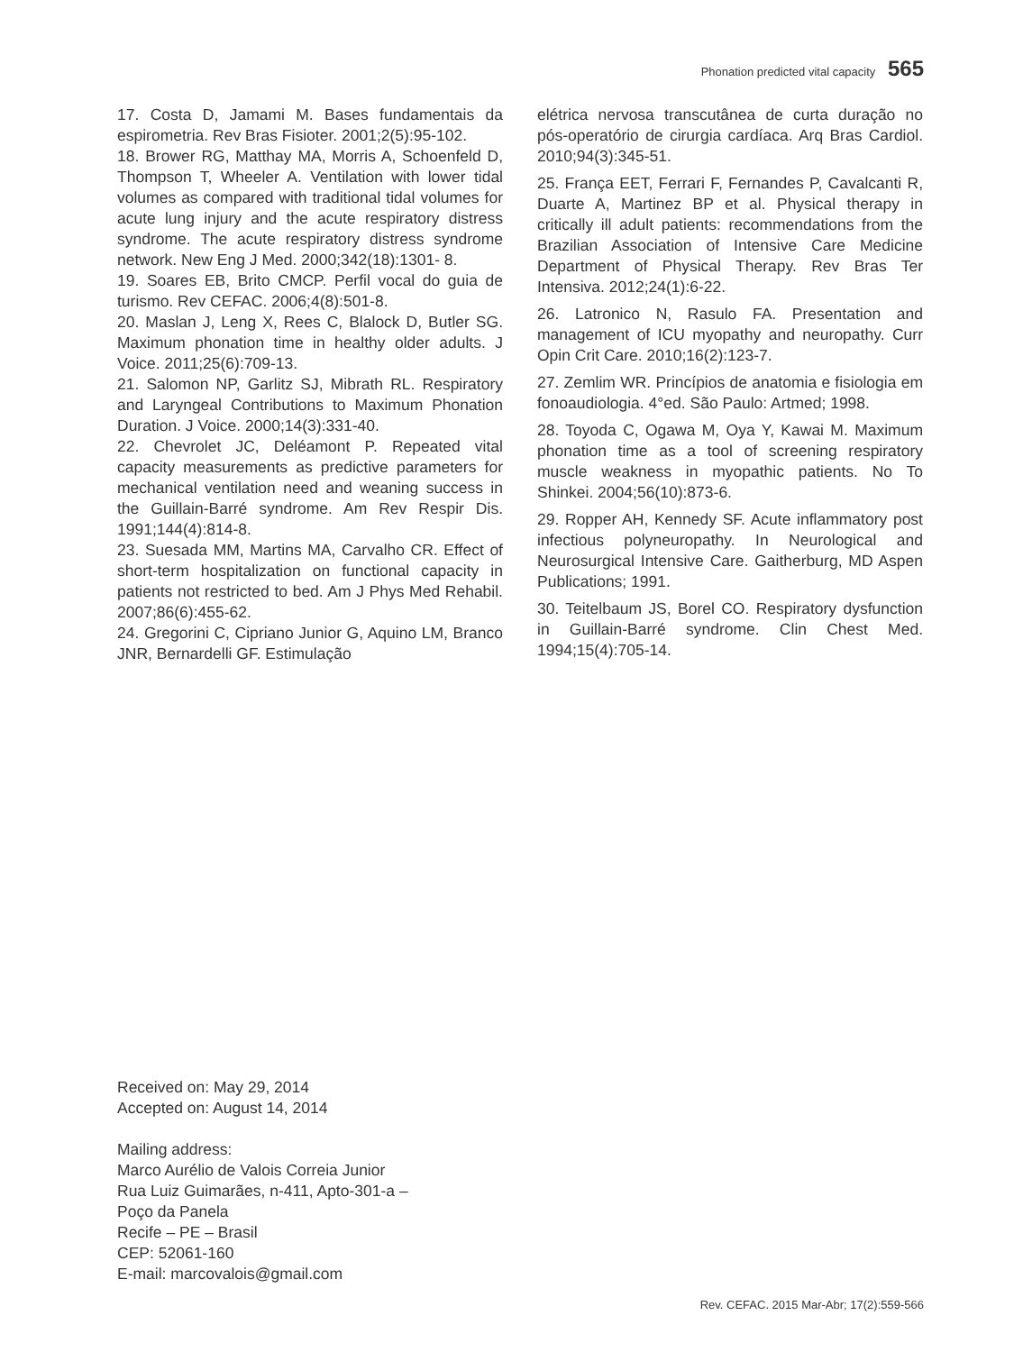Phonation predicted vital capacity 565
17. Costa D, Jamami M. Bases fundamentais da espirometria. Rev Bras Fisioter. 2001;2(5):95-102.
18. Brower RG, Matthay MA, Morris A, Schoenfeld D, Thompson T, Wheeler A. Ventilation with lower tidal volumes as compared with traditional tidal volumes for acute lung injury and the acute respiratory distress syndrome. The acute respiratory distress syndrome network. New Eng J Med. 2000;342(18):1301- 8.
19. Soares EB, Brito CMCP. Perfil vocal do guia de turismo. Rev CEFAC. 2006;4(8):501-8.
20. Maslan J, Leng X, Rees C, Blalock D, Butler SG. Maximum phonation time in healthy older adults. J Voice. 2011;25(6):709-13.
21. Salomon NP, Garlitz SJ, Mibrath RL. Respiratory and Laryngeal Contributions to Maximum Phonation Duration. J Voice. 2000;14(3):331-40.
22. Chevrolet JC, Deléamont P. Repeated vital capacity measurements as predictive parameters for mechanical ventilation need and weaning success in the Guillain-Barré syndrome. Am Rev Respir Dis. 1991;144(4):814-8.
23. Suesada MM, Martins MA, Carvalho CR. Effect of short-term hospitalization on functional capacity in patients not restricted to bed. Am J Phys Med Rehabil. 2007;86(6):455-62.
24. Gregorini C, Cipriano Junior G, Aquino LM, Branco JNR, Bernardelli GF. Estimulação
elétrica nervosa transcutânea de curta duração no pós-operatório de cirurgia cardíaca. Arq Bras Cardiol. 2010;94(3):345-51.
25. França EET, Ferrari F, Fernandes P, Cavalcanti R, Duarte A, Martinez BP et al. Physical therapy in critically ill adult patients: recommendations from the Brazilian Association of Intensive Care Medicine Department of Physical Therapy. Rev Bras Ter Intensiva. 2012;24(1):6-22.
26. Latronico N, Rasulo FA. Presentation and management of ICU myopathy and neuropathy. Curr Opin Crit Care. 2010;16(2):123-7.
27. Zemlim WR. Princípios de anatomia e fisiologia em fonoaudiologia. 4°ed. São Paulo: Artmed; 1998.
28. Toyoda C, Ogawa M, Oya Y, Kawai M. Maximum phonation time as a tool of screening respiratory muscle weakness in myopathic patients. No To Shinkei. 2004;56(10):873-6.
29. Ropper AH, Kennedy SF. Acute inflammatory post infectious polyneuropathy. In Neurological and Neurosurgical Intensive Care. Gaitherburg, MD Aspen Publications; 1991.
30. Teitelbaum JS, Borel CO. Respiratory dysfunction in Guillain-Barré syndrome. Clin Chest Med. 1994;15(4):705-14.
Received on: May 29, 2014
Accepted on: August 14, 2014
Mailing address:
Marco Aurélio de Valois Correia Junior
Rua Luiz Guimarães, n-411, Apto-301-a –
Poço da Panela
Recife – PE – Brasil
CEP: 52061-160
E-mail: marcovalois@gmail.com
Rev. CEFAC. 2015 Mar-Abr; 17(2):559-566